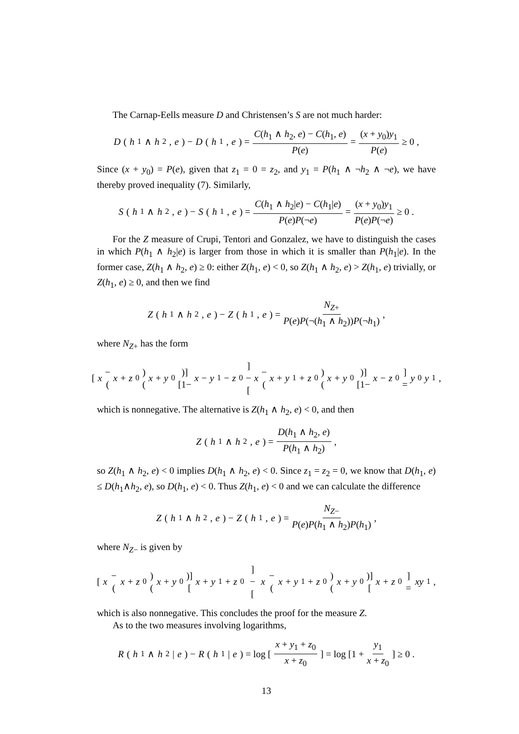The Carnap-Eells measure D and Christensen’s S are not much harder:
D (h<sub>1</sub> ∧ h<sub>2</sub>, e) − D (h<sub>1</sub>, e) = C(h<sub>1</sub> ∧ h<sub>2</sub>, e) − C(h<sub>1</sub>, e) P(e) = (x + y<sub>0</sub>)y<sub>1</sub> P(e) ≥ 0 ,
Since (x + y<sub>0</sub>) = P(e), given that z<sub>1</sub> = 0 = z<sub>2</sub>, and y<sub>1</sub> = P(h<sub>1</sub> ∧ ¬h<sub>2</sub> ∧ ¬e), we have thereby proved inequality (7). Similarly,
S (h<sub>1</sub> ∧ h<sub>2</sub>, e) − S (h<sub>1</sub>, e) = C(h<sub>1</sub> ∧ h<sub>2</sub>|e) − C(h<sub>1</sub>|e) P(e)P(¬e) = (x + y<sub>0</sub>)y<sub>1</sub> P(e)P(¬e) ≥ 0 .
For the Z measure of Crupi, Tentori and Gonzalez, we have to distinguish the cases in which P(h<sub>1</sub> ∧ h<sub>2</sub>|e) is larger from those in which it is smaller than P(h<sub>1</sub>|e). In the former case, Z(h<sub>1</sub> ∧ h<sub>2</sub>, e) ≥ 0: either Z(h<sub>1</sub>, e) < 0, so Z(h<sub>1</sub> ∧ h<sub>2</sub>, e) > Z(h<sub>1</sub>, e) trivially, or Z(h<sub>1</sub>, e) ≥ 0, and then we find
Z (h<sub>1</sub> ∧ h<sub>2</sub>, e) − Z (h<sub>1</sub>, e) = N<sub>Z+</sub> P(e)P(¬(h<sub>1</sub> ∧ h<sub>2</sub>))P(¬h<sub>1</sub>) ,
where N<sub>Z+</sub> has the form
[x −(x + z<sub>0</sub>)(x + y<sub>0</sub>)][1− x − y<sub>1</sub>− z<sub>0</sub>]−[x −(x + y<sub>1</sub>+ z<sub>0</sub>)(x + y<sub>0</sub>)][1− x − z<sub>0</sub>] = y<sub>0</sub> y<sub>1</sub> ,
which is nonnegative. The alternative is Z(h<sub>1</sub> ∧ h<sub>2</sub>, e) < 0, and then
Z (h<sub>1</sub> ∧ h<sub>2</sub>, e) = D(h<sub>1</sub> ∧ h<sub>2</sub>, e) P(h<sub>1</sub> ∧ h<sub>2</sub>) ,
so Z(h<sub>1</sub> ∧ h<sub>2</sub>, e) < 0 implies D(h<sub>1</sub> ∧ h<sub>2</sub>, e) < 0. Since z<sub>1</sub> = z<sub>2</sub> = 0, we know that D(h<sub>1</sub>, e) ≤ D(h<sub>1</sub>∧h<sub>2</sub>, e), so D(h<sub>1</sub>, e) < 0. Thus Z(h<sub>1</sub>, e) < 0 and we can calculate the difference
Z (h<sub>1</sub> ∧ h<sub>2</sub>, e) − Z (h<sub>1</sub>, e) = N<sub>Z−</sub> P(e)P(h<sub>1</sub> ∧ h<sub>2</sub>)P(h<sub>1</sub>) ,
where N<sub>Z−</sub> is given by
[x − (x + z<sub>0</sub>)(x + y<sub>0</sub>)][x + y<sub>1</sub> + z<sub>0</sub>] − [x − (x + y<sub>1</sub> + z<sub>0</sub>)(x + y<sub>0</sub>)][x + z<sub>0</sub>] = xy<sub>1</sub> ,
which is also nonnegative. This concludes the proof for the measure Z.
As to the two measures involving logarithms,
R (h<sub>1</sub> ∧ h<sub>2</sub>| e) − R (h<sub>1</sub>| e) = log [x + y<sub>1</sub> + z<sub>0</sub> x + z<sub>0</sub>] = log [1 + y<sub>1</sub> x + z<sub>0</sub>] ≥ 0 .
13